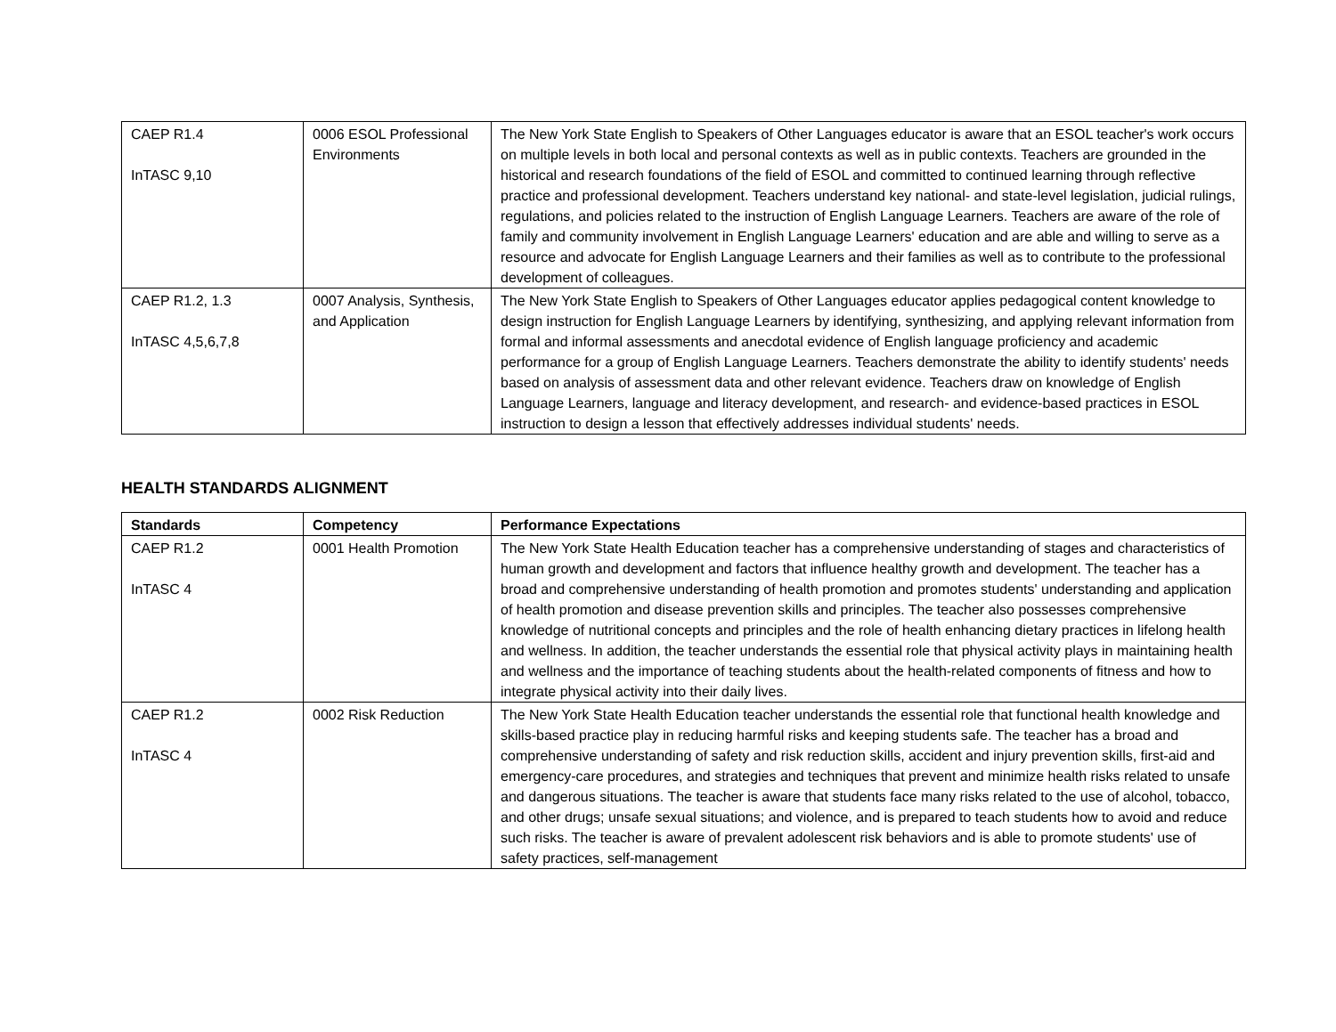| CAEP R1.4 InTASC 9,10 | 0006 ESOL Professional Environments | The New York State English to Speakers of Other Languages educator is aware that an ESOL teacher's work occurs on multiple levels in both local and personal contexts as well as in public contexts. Teachers are grounded in the historical and research foundations of the field of ESOL and committed to continued learning through reflective practice and professional development. Teachers understand key national- and state-level legislation, judicial rulings, regulations, and policies related to the instruction of English Language Learners. Teachers are aware of the role of family and community involvement in English Language Learners' education and are able and willing to serve as a resource and advocate for English Language Learners and their families as well as to contribute to the professional development of colleagues. |
| CAEP R1.2, 1.3 InTASC 4,5,6,7,8 | 0007 Analysis, Synthesis, and Application | The New York State English to Speakers of Other Languages educator applies pedagogical content knowledge to design instruction for English Language Learners by identifying, synthesizing, and applying relevant information from formal and informal assessments and anecdotal evidence of English language proficiency and academic performance for a group of English Language Learners. Teachers demonstrate the ability to identify students' needs based on analysis of assessment data and other relevant evidence. Teachers draw on knowledge of English Language Learners, language and literacy development, and research- and evidence-based practices in ESOL instruction to design a lesson that effectively addresses individual students' needs. |
HEALTH STANDARDS ALIGNMENT
| Standards | Competency | Performance Expectations |
| --- | --- | --- |
| CAEP R1.2 InTASC 4 | 0001 Health Promotion | The New York State Health Education teacher has a comprehensive understanding of stages and characteristics of human growth and development and factors that influence healthy growth and development. The teacher has a broad and comprehensive understanding of health promotion and promotes students' understanding and application of health promotion and disease prevention skills and principles. The teacher also possesses comprehensive knowledge of nutritional concepts and principles and the role of health enhancing dietary practices in lifelong health and wellness. In addition, the teacher understands the essential role that physical activity plays in maintaining health and wellness and the importance of teaching students about the health-related components of fitness and how to integrate physical activity into their daily lives. |
| CAEP R1.2 InTASC 4 | 0002 Risk Reduction | The New York State Health Education teacher understands the essential role that functional health knowledge and skills-based practice play in reducing harmful risks and keeping students safe. The teacher has a broad and comprehensive understanding of safety and risk reduction skills, accident and injury prevention skills, first-aid and emergency-care procedures, and strategies and techniques that prevent and minimize health risks related to unsafe and dangerous situations. The teacher is aware that students face many risks related to the use of alcohol, tobacco, and other drugs; unsafe sexual situations; and violence, and is prepared to teach students how to avoid and reduce such risks. The teacher is aware of prevalent adolescent risk behaviors and is able to promote students' use of safety practices, self-management |